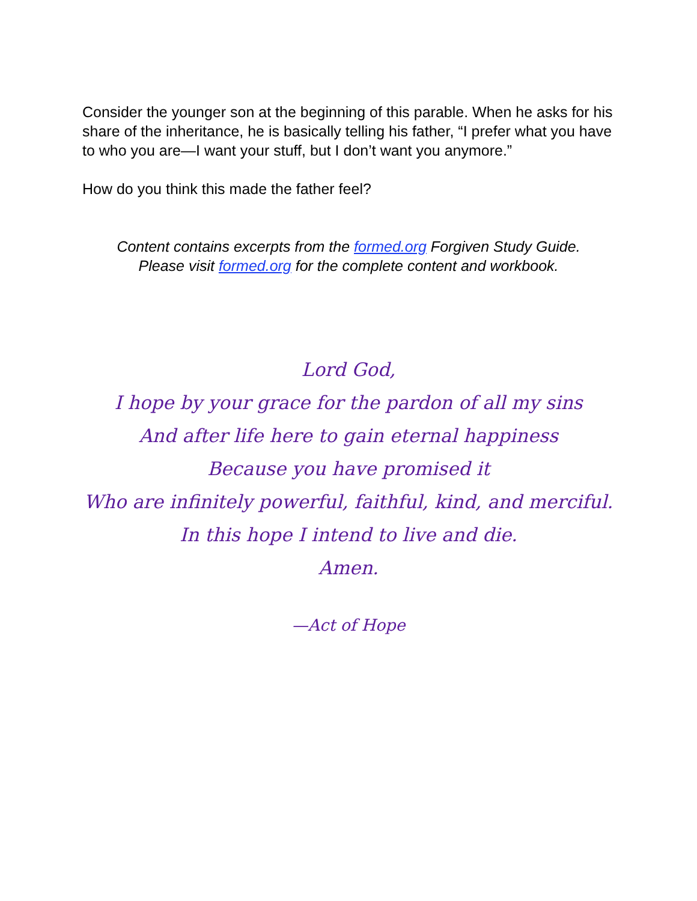Consider the younger son at the beginning of this parable. When he asks for his share of the inheritance, he is basically telling his father, “I prefer what you have to who you are—I want your stuff, but I don’t want you anymore.”
How do you think this made the father feel?
Content contains excerpts from the formed.org Forgiven Study Guide.
Please visit formed.org for the complete content and workbook.
Lord God,
I hope by your grace for the pardon of all my sins
And after life here to gain eternal happiness
Because you have promised it
Who are infinitely powerful, faithful, kind, and merciful.
In this hope I intend to live and die.
Amen.
—Act of Hope